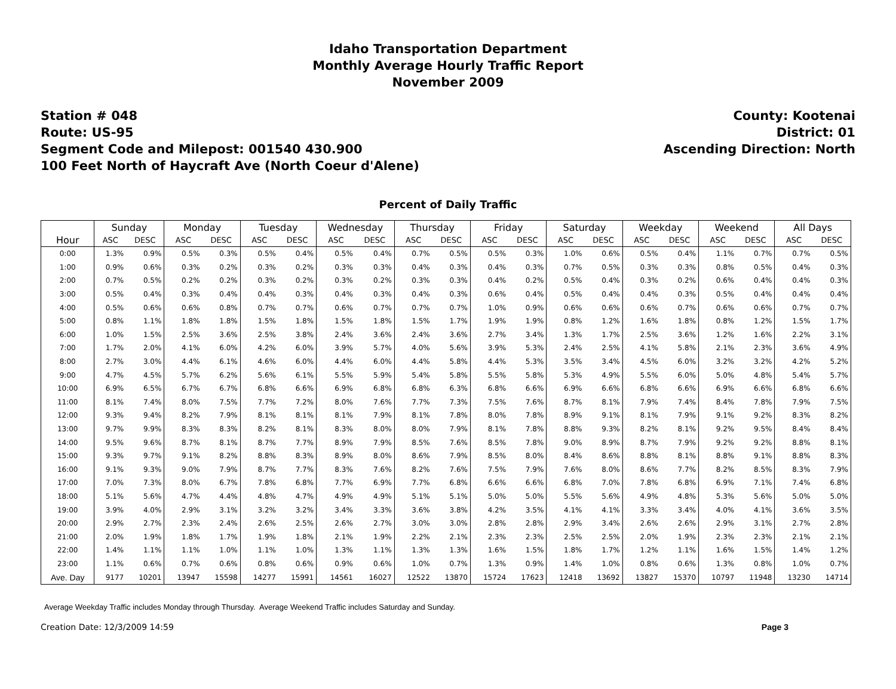Idaho Transportation Department
Monthly Average Hourly Traffic Report
November 2009
Station # 048
Route: US-95
Segment Code and Milepost: 001540 430.900
100 Feet North of Haycraft Ave (North Coeur d'Alene)
County: Kootenai
District: 01
Ascending Direction: North
Percent of Daily Traffic
| | Sunday | | Monday | | Tuesday | | Wednesday | | Thursday | | Friday | | Saturday | | Weekday | | Weekend | | All Days | |
| --- | --- | --- | --- | --- | --- | --- | --- | --- | --- | --- | --- | --- | --- | --- | --- | --- | --- | --- | --- | --- |
| Hour | ASC | DESC | ASC | DESC | ASC | DESC | ASC | DESC | ASC | DESC | ASC | DESC | ASC | DESC | ASC | DESC | ASC | DESC | ASC | DESC |
| 0:00 | 1.3% | 0.9% | 0.5% | 0.3% | 0.5% | 0.4% | 0.5% | 0.4% | 0.7% | 0.5% | 0.5% | 0.3% | 1.0% | 0.6% | 0.5% | 0.4% | 1.1% | 0.7% | 0.7% | 0.5% |
| 1:00 | 0.9% | 0.6% | 0.3% | 0.2% | 0.3% | 0.2% | 0.3% | 0.3% | 0.4% | 0.3% | 0.4% | 0.3% | 0.7% | 0.5% | 0.3% | 0.3% | 0.8% | 0.5% | 0.4% | 0.3% |
| 2:00 | 0.7% | 0.5% | 0.2% | 0.2% | 0.3% | 0.2% | 0.3% | 0.2% | 0.3% | 0.3% | 0.4% | 0.2% | 0.5% | 0.4% | 0.3% | 0.2% | 0.6% | 0.4% | 0.4% | 0.3% |
| 3:00 | 0.5% | 0.4% | 0.3% | 0.4% | 0.4% | 0.3% | 0.4% | 0.3% | 0.4% | 0.3% | 0.6% | 0.4% | 0.5% | 0.4% | 0.4% | 0.3% | 0.5% | 0.4% | 0.4% | 0.4% |
| 4:00 | 0.5% | 0.6% | 0.6% | 0.8% | 0.7% | 0.7% | 0.6% | 0.7% | 0.7% | 0.7% | 1.0% | 0.9% | 0.6% | 0.6% | 0.6% | 0.7% | 0.6% | 0.6% | 0.7% | 0.7% |
| 5:00 | 0.8% | 1.1% | 1.8% | 1.8% | 1.5% | 1.8% | 1.5% | 1.8% | 1.5% | 1.7% | 1.9% | 1.9% | 0.8% | 1.2% | 1.6% | 1.8% | 0.8% | 1.2% | 1.5% | 1.7% |
| 6:00 | 1.0% | 1.5% | 2.5% | 3.6% | 2.5% | 3.8% | 2.4% | 3.6% | 2.4% | 3.6% | 2.7% | 3.4% | 1.3% | 1.7% | 2.5% | 3.6% | 1.2% | 1.6% | 2.2% | 3.1% |
| 7:00 | 1.7% | 2.0% | 4.1% | 6.0% | 4.2% | 6.0% | 3.9% | 5.7% | 4.0% | 5.6% | 3.9% | 5.3% | 2.4% | 2.5% | 4.1% | 5.8% | 2.1% | 2.3% | 3.6% | 4.9% |
| 8:00 | 2.7% | 3.0% | 4.4% | 6.1% | 4.6% | 6.0% | 4.4% | 6.0% | 4.4% | 5.8% | 4.4% | 5.3% | 3.5% | 3.4% | 4.5% | 6.0% | 3.2% | 3.2% | 4.2% | 5.2% |
| 9:00 | 4.7% | 4.5% | 5.7% | 6.2% | 5.6% | 6.1% | 5.5% | 5.9% | 5.4% | 5.8% | 5.5% | 5.8% | 5.3% | 4.9% | 5.5% | 6.0% | 5.0% | 4.8% | 5.4% | 5.7% |
| 10:00 | 6.9% | 6.5% | 6.7% | 6.7% | 6.8% | 6.6% | 6.9% | 6.8% | 6.8% | 6.3% | 6.8% | 6.6% | 6.9% | 6.6% | 6.8% | 6.6% | 6.9% | 6.6% | 6.8% | 6.6% |
| 11:00 | 8.1% | 7.4% | 8.0% | 7.5% | 7.7% | 7.2% | 8.0% | 7.6% | 7.7% | 7.3% | 7.5% | 7.6% | 8.7% | 8.1% | 7.9% | 7.4% | 8.4% | 7.8% | 7.9% | 7.5% |
| 12:00 | 9.3% | 9.4% | 8.2% | 7.9% | 8.1% | 8.1% | 8.1% | 7.9% | 8.1% | 7.8% | 8.0% | 7.8% | 8.9% | 9.1% | 8.1% | 7.9% | 9.1% | 9.2% | 8.3% | 8.2% |
| 13:00 | 9.7% | 9.9% | 8.3% | 8.3% | 8.2% | 8.1% | 8.3% | 8.0% | 8.0% | 7.9% | 8.1% | 7.8% | 8.8% | 9.3% | 8.2% | 8.1% | 9.2% | 9.5% | 8.4% | 8.4% |
| 14:00 | 9.5% | 9.6% | 8.7% | 8.1% | 8.7% | 7.7% | 8.9% | 7.9% | 8.5% | 7.6% | 8.5% | 7.8% | 9.0% | 8.9% | 8.7% | 7.9% | 9.2% | 9.2% | 8.8% | 8.1% |
| 15:00 | 9.3% | 9.7% | 9.1% | 8.2% | 8.8% | 8.3% | 8.9% | 8.0% | 8.6% | 7.9% | 8.5% | 8.0% | 8.4% | 8.6% | 8.8% | 8.1% | 8.8% | 9.1% | 8.8% | 8.3% |
| 16:00 | 9.1% | 9.3% | 9.0% | 7.9% | 8.7% | 7.7% | 8.3% | 7.6% | 8.2% | 7.6% | 7.5% | 7.9% | 7.6% | 8.0% | 8.6% | 7.7% | 8.2% | 8.5% | 8.3% | 7.9% |
| 17:00 | 7.0% | 7.3% | 8.0% | 6.7% | 7.8% | 6.8% | 7.7% | 6.9% | 7.7% | 6.8% | 6.6% | 6.6% | 6.8% | 7.0% | 7.8% | 6.8% | 6.9% | 7.1% | 7.4% | 6.8% |
| 18:00 | 5.1% | 5.6% | 4.7% | 4.4% | 4.8% | 4.7% | 4.9% | 4.9% | 5.1% | 5.1% | 5.0% | 5.0% | 5.5% | 5.6% | 4.9% | 4.8% | 5.3% | 5.6% | 5.0% | 5.0% |
| 19:00 | 3.9% | 4.0% | 2.9% | 3.1% | 3.2% | 3.2% | 3.4% | 3.3% | 3.6% | 3.8% | 4.2% | 3.5% | 4.1% | 4.1% | 3.3% | 3.4% | 4.0% | 4.1% | 3.6% | 3.5% |
| 20:00 | 2.9% | 2.7% | 2.3% | 2.4% | 2.6% | 2.5% | 2.6% | 2.7% | 3.0% | 3.0% | 2.8% | 2.8% | 2.9% | 3.4% | 2.6% | 2.6% | 2.9% | 3.1% | 2.7% | 2.8% |
| 21:00 | 2.0% | 1.9% | 1.8% | 1.7% | 1.9% | 1.8% | 2.1% | 1.9% | 2.2% | 2.1% | 2.3% | 2.3% | 2.5% | 2.5% | 2.0% | 1.9% | 2.3% | 2.3% | 2.1% | 2.1% |
| 22:00 | 1.4% | 1.1% | 1.1% | 1.0% | 1.1% | 1.0% | 1.3% | 1.1% | 1.3% | 1.3% | 1.6% | 1.5% | 1.8% | 1.7% | 1.2% | 1.1% | 1.6% | 1.5% | 1.4% | 1.2% |
| 23:00 | 1.1% | 0.6% | 0.7% | 0.6% | 0.8% | 0.6% | 0.9% | 0.6% | 1.0% | 0.7% | 1.3% | 0.9% | 1.4% | 1.0% | 0.8% | 0.6% | 1.3% | 0.8% | 1.0% | 0.7% |
| Ave. Day | 9177 | 10201 | 13947 | 15598 | 14277 | 15991 | 14561 | 16027 | 12522 | 13870 | 15724 | 17623 | 12418 | 13692 | 13827 | 15370 | 10797 | 11948 | 13230 | 14714 |
Average Weekday Traffic includes Monday through Thursday. Average Weekend Traffic includes Saturday and Sunday.
Creation Date: 12/3/2009 14:59 Page 3